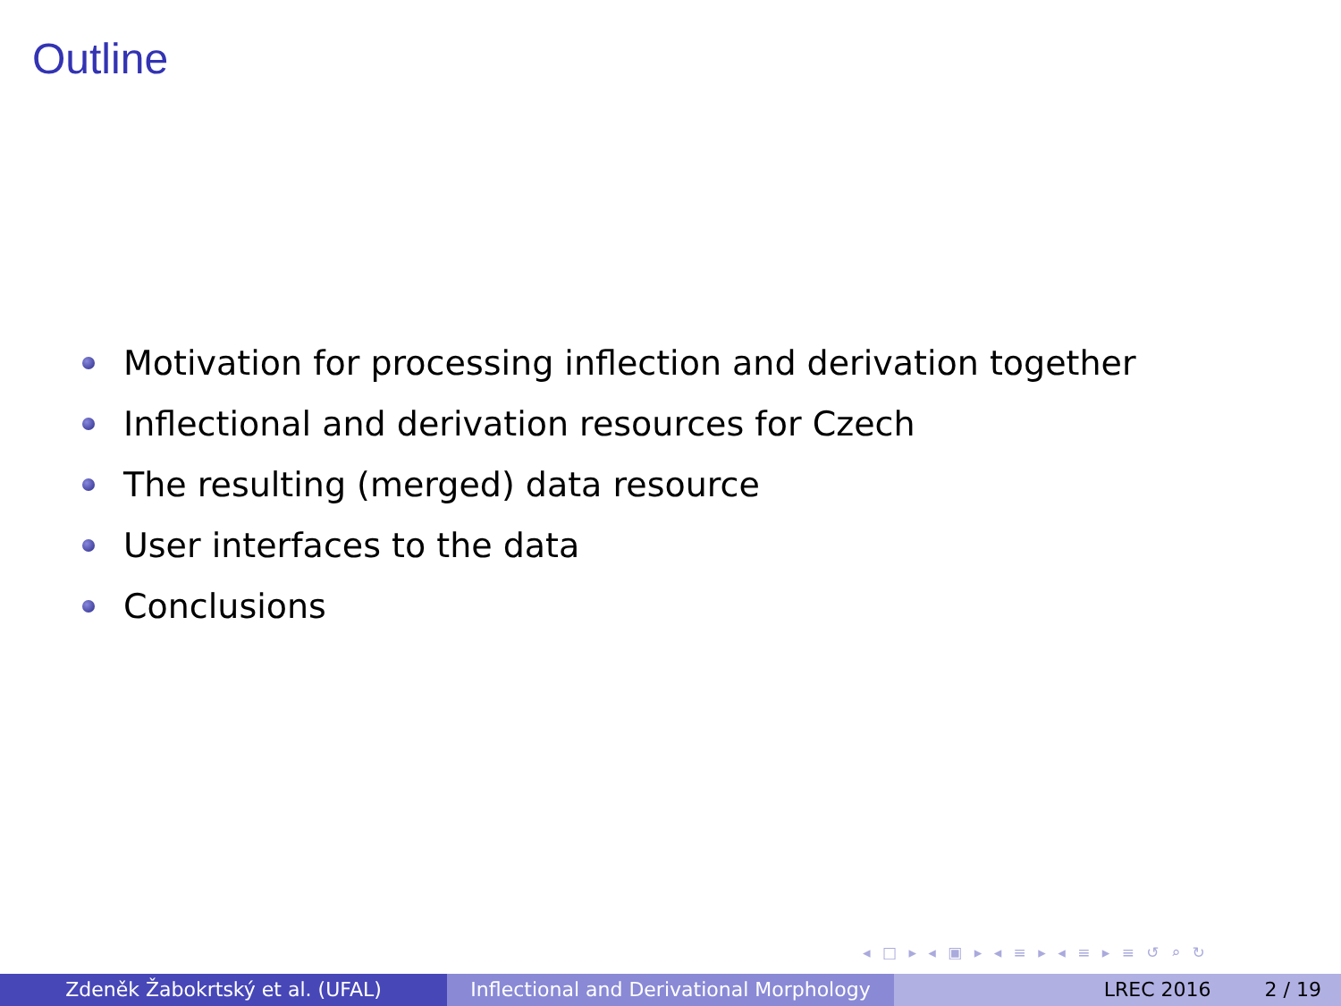Outline
Motivation for processing inflection and derivation together
Inflectional and derivation resources for Czech
The resulting (merged) data resource
User interfaces to the data
Conclusions
◂ □ ▸ ◂ ▣ ▸ ◂ ≡ ▸ ◂ ≡ ▸ ≡ ↺ ⌕ ↻
Zdeněk Žabokrtský et al. (UFAL) Inflectional and Derivational Morphology
LREC 2016 2 / 19